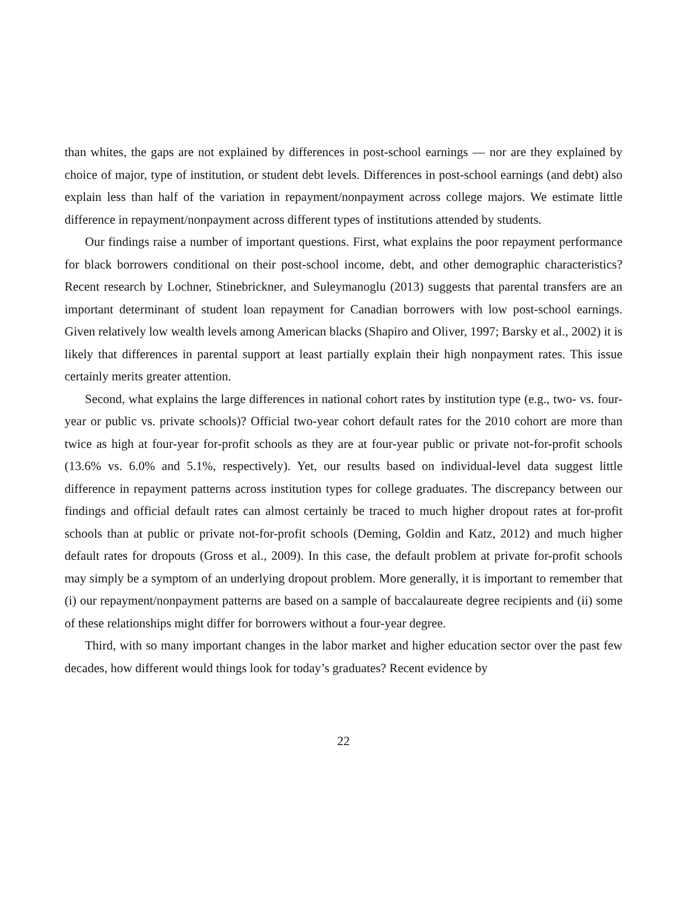than whites, the gaps are not explained by differences in post-school earnings — nor are they explained by choice of major, type of institution, or student debt levels. Differences in post-school earnings (and debt) also explain less than half of the variation in repayment/nonpayment across college majors. We estimate little difference in repayment/nonpayment across different types of institutions attended by students.
Our findings raise a number of important questions. First, what explains the poor repayment performance for black borrowers conditional on their post-school income, debt, and other demographic characteristics? Recent research by Lochner, Stinebrickner, and Suleymanoglu (2013) suggests that parental transfers are an important determinant of student loan repayment for Canadian borrowers with low post-school earnings. Given relatively low wealth levels among American blacks (Shapiro and Oliver, 1997; Barsky et al., 2002) it is likely that differences in parental support at least partially explain their high nonpayment rates. This issue certainly merits greater attention.
Second, what explains the large differences in national cohort rates by institution type (e.g., two- vs. four-year or public vs. private schools)? Official two-year cohort default rates for the 2010 cohort are more than twice as high at four-year for-profit schools as they are at four-year public or private not-for-profit schools (13.6% vs. 6.0% and 5.1%, respectively). Yet, our results based on individual-level data suggest little difference in repayment patterns across institution types for college graduates. The discrepancy between our findings and official default rates can almost certainly be traced to much higher dropout rates at for-profit schools than at public or private not-for-profit schools (Deming, Goldin and Katz, 2012) and much higher default rates for dropouts (Gross et al., 2009). In this case, the default problem at private for-profit schools may simply be a symptom of an underlying dropout problem. More generally, it is important to remember that (i) our repayment/nonpayment patterns are based on a sample of baccalaureate degree recipients and (ii) some of these relationships might differ for borrowers without a four-year degree.
Third, with so many important changes in the labor market and higher education sector over the past few decades, how different would things look for today’s graduates? Recent evidence by
22